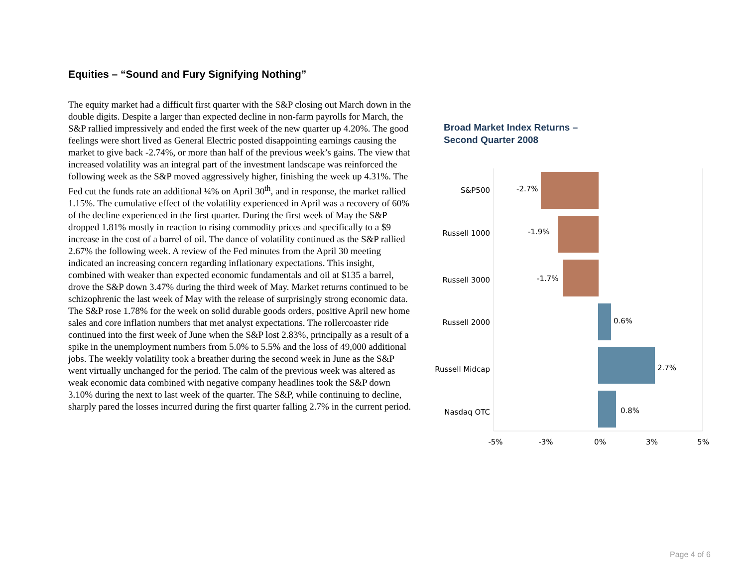Equities – “Sound and Fury Signifying Nothing”
The equity market had a difficult first quarter with the S&P closing out March down in the double digits. Despite a larger than expected decline in non-farm payrolls for March, the S&P rallied impressively and ended the first week of the new quarter up 4.20%. The good feelings were short lived as General Electric posted disappointing earnings causing the market to give back -2.74%, or more than half of the previous week’s gains. The view that increased volatility was an integral part of the investment landscape was reinforced the following week as the S&P moved aggressively higher, finishing the week up 4.31%. The Fed cut the funds rate an additional ¼% on April 30<sup>th</sup>, and in response, the market rallied 1.15%. The cumulative effect of the volatility experienced in April was a recovery of 60% of the decline experienced in the first quarter. During the first week of May the S&P dropped 1.81% mostly in reaction to rising commodity prices and specifically to a $9 increase in the cost of a barrel of oil. The dance of volatility continued as the S&P rallied 2.67% the following week. A review of the Fed minutes from the April 30 meeting indicated an increasing concern regarding inflationary expectations. This insight, combined with weaker than expected economic fundamentals and oil at $135 a barrel, drove the S&P down 3.47% during the third week of May. Market returns continued to be schizophrenic the last week of May with the release of surprisingly strong economic data. The S&P rose 1.78% for the week on solid durable goods orders, positive April new home sales and core inflation numbers that met analyst expectations. The rollercoaster ride continued into the first week of June when the S&P lost 2.83%, principally as a result of a spike in the unemployment numbers from 5.0% to 5.5% and the loss of 49,000 additional jobs. The weekly volatility took a breather during the second week in June as the S&P went virtually unchanged for the period. The calm of the previous week was altered as weak economic data combined with negative company headlines took the S&P down 3.10% during the next to last week of the quarter. The S&P, while continuing to decline, sharply pared the losses incurred during the first quarter falling 2.7% in the current period.
Broad Market Index Returns –
Second Quarter 2008
S&P500
Russell 1000
Russell 3000
Russell 2000
Russell Midcap
Nasdaq OTC
-2.7%
-1.9%
-1.7%
0.6%
2.7%
0.8%
-5%
-3%
0%
3%
5%
Page 4 of 6